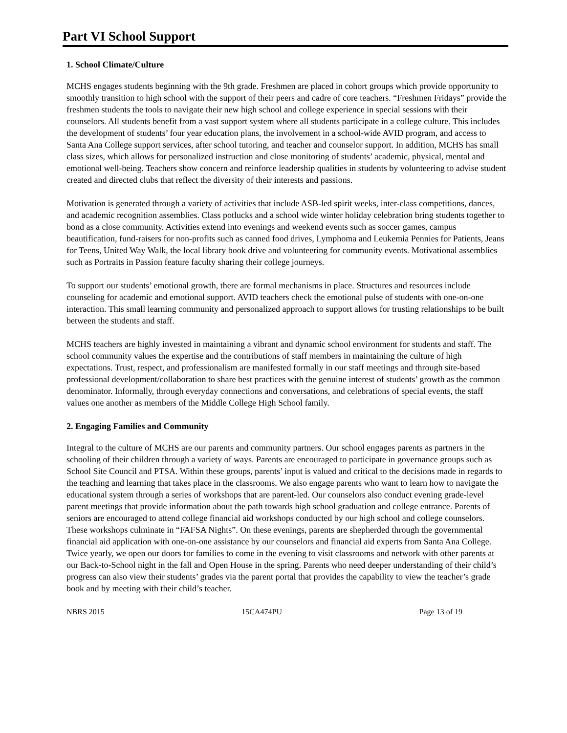Part VI School Support
1. School Climate/Culture
MCHS engages students beginning with the 9th grade. Freshmen are placed in cohort groups which provide opportunity to smoothly transition to high school with the support of their peers and cadre of core teachers. “Freshmen Fridays” provide the freshmen students the tools to navigate their new high school and college experience in special sessions with their counselors. All students benefit from a vast support system where all students participate in a college culture. This includes the development of students’ four year education plans, the involvement in a school-wide AVID program, and access to Santa Ana College support services, after school tutoring, and teacher and counselor support. In addition, MCHS has small class sizes, which allows for personalized instruction and close monitoring of students’ academic, physical, mental and emotional well-being. Teachers show concern and reinforce leadership qualities in students by volunteering to advise student created and directed clubs that reflect the diversity of their interests and passions.
Motivation is generated through a variety of activities that include ASB-led spirit weeks, inter-class competitions, dances, and academic recognition assemblies. Class potlucks and a school wide winter holiday celebration bring students together to bond as a close community. Activities extend into evenings and weekend events such as soccer games, campus beautification, fund-raisers for non-profits such as canned food drives, Lymphoma and Leukemia Pennies for Patients, Jeans for Teens, United Way Walk, the local library book drive and volunteering for community events. Motivational assemblies such as Portraits in Passion feature faculty sharing their college journeys.
To support our students’ emotional growth, there are formal mechanisms in place. Structures and resources include counseling for academic and emotional support. AVID teachers check the emotional pulse of students with one-on-one interaction. This small learning community and personalized approach to support allows for trusting relationships to be built between the students and staff.
MCHS teachers are highly invested in maintaining a vibrant and dynamic school environment for students and staff. The school community values the expertise and the contributions of staff members in maintaining the culture of high expectations. Trust, respect, and professionalism are manifested formally in our staff meetings and through site-based professional development/collaboration to share best practices with the genuine interest of students’ growth as the common denominator. Informally, through everyday connections and conversations, and celebrations of special events, the staff values one another as members of the Middle College High School family.
2. Engaging Families and Community
Integral to the culture of MCHS are our parents and community partners. Our school engages parents as partners in the schooling of their children through a variety of ways. Parents are encouraged to participate in governance groups such as School Site Council and PTSA. Within these groups, parents’ input is valued and critical to the decisions made in regards to the teaching and learning that takes place in the classrooms. We also engage parents who want to learn how to navigate the educational system through a series of workshops that are parent-led. Our counselors also conduct evening grade-level parent meetings that provide information about the path towards high school graduation and college entrance. Parents of seniors are encouraged to attend college financial aid workshops conducted by our high school and college counselors. These workshops culminate in “FAFSA Nights”. On these evenings, parents are shepherded through the governmental financial aid application with one-on-one assistance by our counselors and financial aid experts from Santa Ana College. Twice yearly, we open our doors for families to come in the evening to visit classrooms and network with other parents at our Back-to-School night in the fall and Open House in the spring. Parents who need deeper understanding of their child’s progress can also view their students’ grades via the parent portal that provides the capability to view the teacher’s grade book and by meeting with their child’s teacher.
NBRS 2015 15CA474PU Page 13 of 19